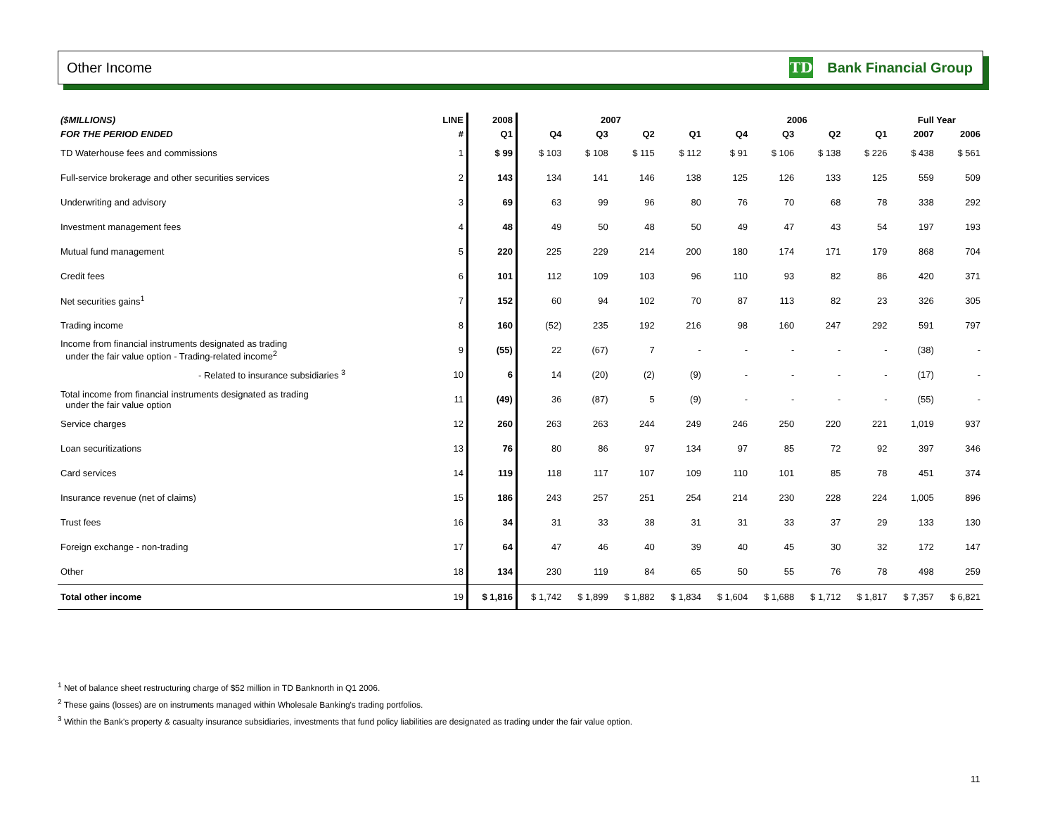Other Income
TD Bank Financial Group
| ($MILLIONS) | LINE | 2008 | 2007 | | | | 2006 | | | | Full Year | |
| --- | --- | --- | --- | --- | --- | --- | --- | --- | --- | --- | --- | --- |
| FOR THE PERIOD ENDED | # | Q1 | Q4 | Q3 | Q2 | Q1 | Q4 | Q3 | Q2 | Q1 | 2007 | 2006 |
| TD Waterhouse fees and commissions | 1 | $ 99 | $ 103 | $ 108 | $ 115 | $ 112 | $ 91 | $ 106 | $ 138 | $ 226 | $ 438 | $ 561 |
| Full-service brokerage and other securities services | 2 | 143 | 134 | 141 | 146 | 138 | 125 | 126 | 133 | 125 | 559 | 509 |
| Underwriting and advisory | 3 | 69 | 63 | 99 | 96 | 80 | 76 | 70 | 68 | 78 | 338 | 292 |
| Investment management fees | 4 | 48 | 49 | 50 | 48 | 50 | 49 | 47 | 43 | 54 | 197 | 193 |
| Mutual fund management | 5 | 220 | 225 | 229 | 214 | 200 | 180 | 174 | 171 | 179 | 868 | 704 |
| Credit fees | 6 | 101 | 112 | 109 | 103 | 96 | 110 | 93 | 82 | 86 | 420 | 371 |
| Net securities gains<sup>1</sup> | 7 | 152 | 60 | 94 | 102 | 70 | 87 | 113 | 82 | 23 | 326 | 305 |
| Trading income | 8 | 160 | (52) | 235 | 192 | 216 | 98 | 160 | 247 | 292 | 591 | 797 |
| Income from financial instruments designated as trading under the fair value option - Trading-related income<sup>2</sup> | 9 | (55) | 22 | (67) | 7 | - | - | - | - | - | (38) | - |
| - Related to insurance subsidiaries <sup>3</sup> | 10 | 6 | 14 | (20) | (2) | (9) | - | - | - | - | (17) | - |
| Total income from financial instruments designated as trading under the fair value option | 11 | (49) | 36 | (87) | 5 | (9) | - | - | - | - | (55) | - |
| Service charges | 12 | 260 | 263 | 263 | 244 | 249 | 246 | 250 | 220 | 221 | 1,019 | 937 |
| Loan securitizations | 13 | 76 | 80 | 86 | 97 | 134 | 97 | 85 | 72 | 92 | 397 | 346 |
| Card services | 14 | 119 | 118 | 117 | 107 | 109 | 110 | 101 | 85 | 78 | 451 | 374 |
| Insurance revenue (net of claims) | 15 | 186 | 243 | 257 | 251 | 254 | 214 | 230 | 228 | 224 | 1,005 | 896 |
| Trust fees | 16 | 34 | 31 | 33 | 38 | 31 | 31 | 33 | 37 | 29 | 133 | 130 |
| Foreign exchange - non-trading | 17 | 64 | 47 | 46 | 40 | 39 | 40 | 45 | 30 | 32 | 172 | 147 |
| Other | 18 | 134 | 230 | 119 | 84 | 65 | 50 | 55 | 76 | 78 | 498 | 259 |
| Total other income | 19 | $ 1,816 | $ 1,742 | $ 1,899 | $ 1,882 | $ 1,834 | $ 1,604 | $ 1,688 | $ 1,712 | $ 1,817 | $ 7,357 | $ 6,821 |
<sup>1</sup> Net of balance sheet restructuring charge of $52 million in TD Banknorth in Q1 2006.
<sup>2</sup> These gains (losses) are on instruments managed within Wholesale Banking's trading portfolios.
<sup>3</sup> Within the Bank's property & casualty insurance subsidiaries, investments that fund policy liabilities are designated as trading under the fair value option.
11